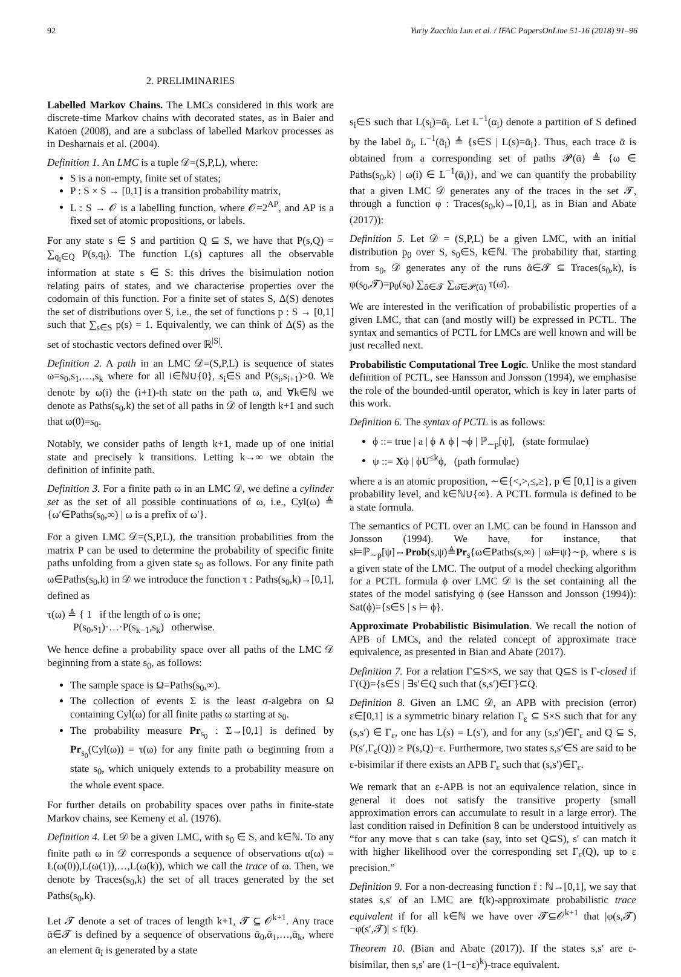92 Yuriy Zacchia Lun et al. / IFAC PapersOnLine 51-16 (2018) 91–96
2. PRELIMINARIES
Labelled Markov Chains. The LMCs considered in this work are discrete-time Markov chains with decorated states, as in Baier and Katoen (2008), and are a subclass of labelled Markov processes as in Desharnais et al. (2004).
Definition 1. An LMC is a tuple 𝒟=(S,P,L), where:
S is a non-empty, finite set of states;
P : S × S → [0,1] is a transition probability matrix,
L : S → 𝒪 is a labelling function, where 𝒪=2<sup>AP</sup>, and AP is a fixed set of atomic propositions, or labels.
For any state s ∈ S and partition Q ⊆ S, we have that P(s,Q) = ∑<sub>q<sub>i</sub>∈Q</sub> P(s,q<sub>i</sub>). The function L(s) captures all the observable information at state s ∈ S: this drives the bisimulation notion relating pairs of states, and we characterise properties over the codomain of this function. For a finite set of states S, Δ(S) denotes the set of distributions over S, i.e., the set of functions p : S → [0,1] such that ∑<sub>s∈S</sub> p(s) = 1. Equivalently, we can think of Δ(S) as the set of stochastic vectors defined over ℝ<sup>|S|</sup>.
Definition 2. A path in an LMC 𝒟=(S,P,L) is sequence of states ω=s<sub>0</sub>,s<sub>1</sub>,…,s<sub>k</sub> where for all i∈ℕ∪{0}, s<sub>i</sub>∈S and P(s<sub>i</sub>,s<sub>i+1</sub>)>0. We denote by ω(i) the (i+1)-th state on the path ω, and ∀k∈ℕ we denote as Paths(s<sub>0</sub>,k) the set of all paths in 𝒟 of length k+1 and such that ω(0)=s<sub>0</sub>.
Notably, we consider paths of length k+1, made up of one initial state and precisely k transitions. Letting k→∞ we obtain the definition of infinite path.
Definition 3. For a finite path ω in an LMC 𝒟, we define a cylinder set as the set of all possible continuations of ω, i.e., Cyl(ω) ≜ {ω′∈Paths(s<sub>0</sub>,∞) | ω is a prefix of ω′}.
For a given LMC 𝒟=(S,P,L), the transition probabilities from the matrix P can be used to determine the probability of specific finite paths unfolding from a given state s<sub>0</sub> as follows. For any finite path ω∈Paths(s<sub>0</sub>,k) in 𝒟 we introduce the function τ : Paths(s<sub>0</sub>,k)→[0,1], defined as
τ(ω) ≜ { 1 if the length of ω is one;
P(s<sub>0</sub>,s<sub>1</sub>)·…·P(s<sub>k−1</sub>,s<sub>k</sub>) otherwise.
We hence define a probability space over all paths of the LMC 𝒟 beginning from a state s<sub>0</sub>, as follows:
The sample space is Ω=Paths(s<sub>0</sub>,∞).
The collection of events Σ is the least σ-algebra on Ω containing Cyl(ω) for all finite paths ω starting at s<sub>0</sub>.
The probability measure Pr<sub>s<sub>0</sub></sub> : Σ→[0,1] is defined by Pr<sub>s<sub>0</sub></sub>(Cyl(ω)) = τ(ω) for any finite path ω beginning from a state s<sub>0</sub>, which uniquely extends to a probability measure on the whole event space.
For further details on probability spaces over paths in finite-state Markov chains, see Kemeny et al. (1976).
Definition 4. Let 𝒟 be a given LMC, with s<sub>0</sub> ∈ S, and k∈ℕ. To any finite path ω in 𝒟 corresponds a sequence of observations α(ω) = L(ω(0)),L(ω(1)),…,L(ω(k)), which we call the trace of ω. Then, we denote by Traces(s<sub>0</sub>,k) the set of all traces generated by the set Paths(s<sub>0</sub>,k).
Let 𝓣 denote a set of traces of length k+1, 𝓣 ⊆ 𝒪<sup>k+1</sup>. Any trace ᾱ∈𝓣 is defined by a sequence of observations ᾱ<sub>0</sub>,ᾱ<sub>1</sub>,…,ᾱ<sub>k</sub>, where an element ᾱ<sub>i</sub> is generated by a state
s<sub>i</sub>∈S such that L(s<sub>i</sub>)=ᾱ<sub>i</sub>. Let L<sup>−1</sup>(α<sub>i</sub>) denote a partition of S defined by the label ᾱ<sub>i</sub>, L<sup>−1</sup>(ᾱ<sub>i</sub>) ≜ {s∈S | L(s)=ᾱ<sub>i</sub>}. Thus, each trace ᾱ is obtained from a corresponding set of paths 𝓟(ᾱ) ≜ {ω ∈ Paths(s<sub>0</sub>,k) | ω(i) ∈ L<sup>−1</sup>(ᾱ<sub>i</sub>)}, and we can quantify the probability that a given LMC 𝒟 generates any of the traces in the set 𝓣, through a function φ : Traces(s<sub>0</sub>,k)→[0,1], as in Bian and Abate (2017)):
Definition 5. Let 𝒟 = (S,P,L) be a given LMC, with an initial distribution p<sub>0</sub> over S, s<sub>0</sub>∈S, k∈ℕ. The probability that, starting from s<sub>0</sub>, 𝒟 generates any of the runs ᾱ∈𝓣 ⊆ Traces(s<sub>0</sub>,k), is φ(s<sub>0</sub>,𝓣)=p<sub>0</sub>(s<sub>0</sub>) ∑<sub>ᾱ∈𝓣</sub> ∑<sub>ω̄∈𝓟(ᾱ)</sub> τ(ω̄).
We are interested in the verification of probabilistic properties of a given LMC, that can (and mostly will) be expressed in PCTL. The syntax and semantics of PCTL for LMCs are well known and will be just recalled next.
Probabilistic Computational Tree Logic. Unlike the most standard definition of PCTL, see Hansson and Jonsson (1994), we emphasise the role of the bounded-until operator, which is key in later parts of this work.
Definition 6. The syntax of PCTL is as follows:
ϕ ::= true | a | ϕ ∧ ϕ | ¬ϕ | ℙ<sub>∼p</sub>[ψ], (state formulae)
ψ ::= Xϕ | ϕU<sup>≤k</sup>ϕ, (path formulae)
where a is an atomic proposition, ∼∈{<,>,≤,≥}, p ∈ [0,1] is a given probability level, and k∈ℕ∪{∞}. A PCTL formula is defined to be a state formula.
The semantics of PCTL over an LMC can be found in Hansson and Jonsson (1994). We have, for instance, that s⊨ℙ<sub>∼p</sub>[ψ]⇔Prob(s,ψ)≜Pr<sub>s</sub>{ω∈Paths(s,∞) | ω⊨ψ}∼p, where s is a given state of the LMC. The output of a model checking algorithm for a PCTL formula ϕ over LMC 𝒟 is the set containing all the states of the model satisfying ϕ (see Hansson and Jonsson (1994)): Sat(ϕ)={s∈S | s ⊨ ϕ}.
Approximate Probabilistic Bisimulation. We recall the notion of APB of LMCs, and the related concept of approximate trace equivalence, as presented in Bian and Abate (2017).
Definition 7. For a relation Γ⊆S×S, we say that Q⊆S is Γ-closed if Γ(Q)={s∈S | ∃s′∈Q such that (s,s′)∈Γ}⊆Q.
Definition 8. Given an LMC 𝒟, an APB with precision (error) ε∈[0,1] is a symmetric binary relation Γ<sub>ε</sub> ⊆ S×S such that for any (s,s′) ∈ Γ<sub>ε</sub>, one has L(s) = L(s′), and for any (s,s′)∈Γ<sub>ε</sub> and Q ⊆ S, P(s′,Γ<sub>ε</sub>(Q)) ≥ P(s,Q)−ε. Furthermore, two states s,s′∈S are said to be ε-bisimilar if there exists an APB Γ<sub>ε</sub> such that (s,s′)∈Γ<sub>ε</sub>.
We remark that an ε-APB is not an equivalence relation, since in general it does not satisfy the transitive property (small approximation errors can accumulate to result in a large error). The last condition raised in Definition 8 can be understood intuitively as “for any move that s can take (say, into set Q⊆S), s′ can match it with higher likelihood over the corresponding set Γ<sub>ε</sub>(Q), up to ε precision.”
Definition 9. For a non-decreasing function f : ℕ→[0,1], we say that states s,s′ of an LMC are f(k)-approximate probabilistic trace equivalent if for all k∈ℕ we have over 𝓣⊆𝒪<sup>k+1</sup> that |φ(s,𝓣)−φ(s′,𝓣)| ≤ f(k).
Theorem 10. (Bian and Abate (2017)). If the states s,s′ are ε-bisimilar, then s,s′ are (1−(1−ε)<sup>k</sup>)-trace equivalent.